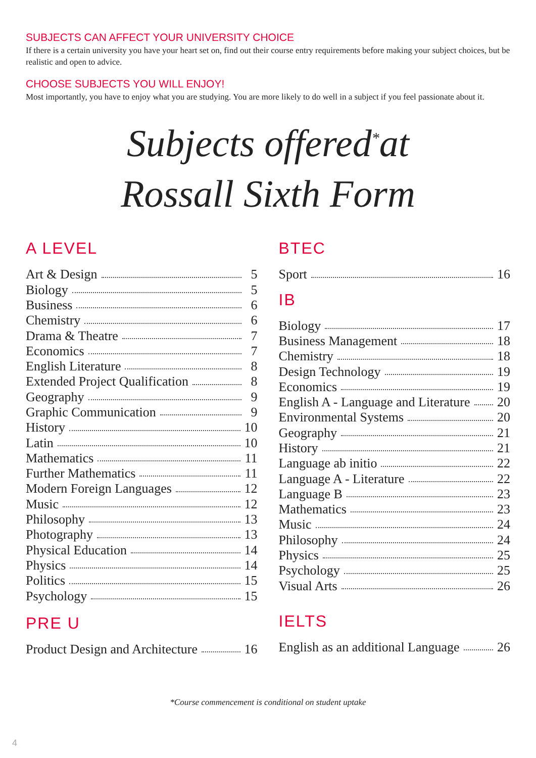SUBJECTS CAN AFFECT YOUR UNIVERSITY CHOICE
If there is a certain university you have your heart set on, find out their course entry requirements before making your subject choices, but be realistic and open to advice.
CHOOSE SUBJECTS YOU WILL ENJOY!
Most importantly, you have to enjoy what you are studying. You are more likely to do well in a subject if you feel passionate about it.
Subjects offered<sup>*</sup>at
Rossall Sixth Form
A LEVEL
Art & Design 5
Biology 5
Business 6
Chemistry 6
Drama & Theatre 7
Economics 7
English Literature 8
Extended Project Qualification 8
Geography 9
Graphic Communication 9
History 10
Latin 10
Mathematics 11
Further Mathematics 11
Modern Foreign Languages 12
Music 12
Philosophy 13
Photography 13
Physical Education 14
Physics 14
Politics 15
Psychology 15
PRE U
Product Design and Architecture 16
BTEC
Sport 16
IB
Biology 17
Business Management 18
Chemistry 18
Design Technology 19
Economics 19
English A - Language and Literature 20
Environmental Systems 20
Geography 21
History 21
Language ab initio 22
Language A - Literature 22
Language B 23
Mathematics 23
Music 24
Philosophy 24
Physics 25
Psychology 25
Visual Arts 26
IELTS
English as an additional Language 26
*Course commencement is conditional on student uptake
4